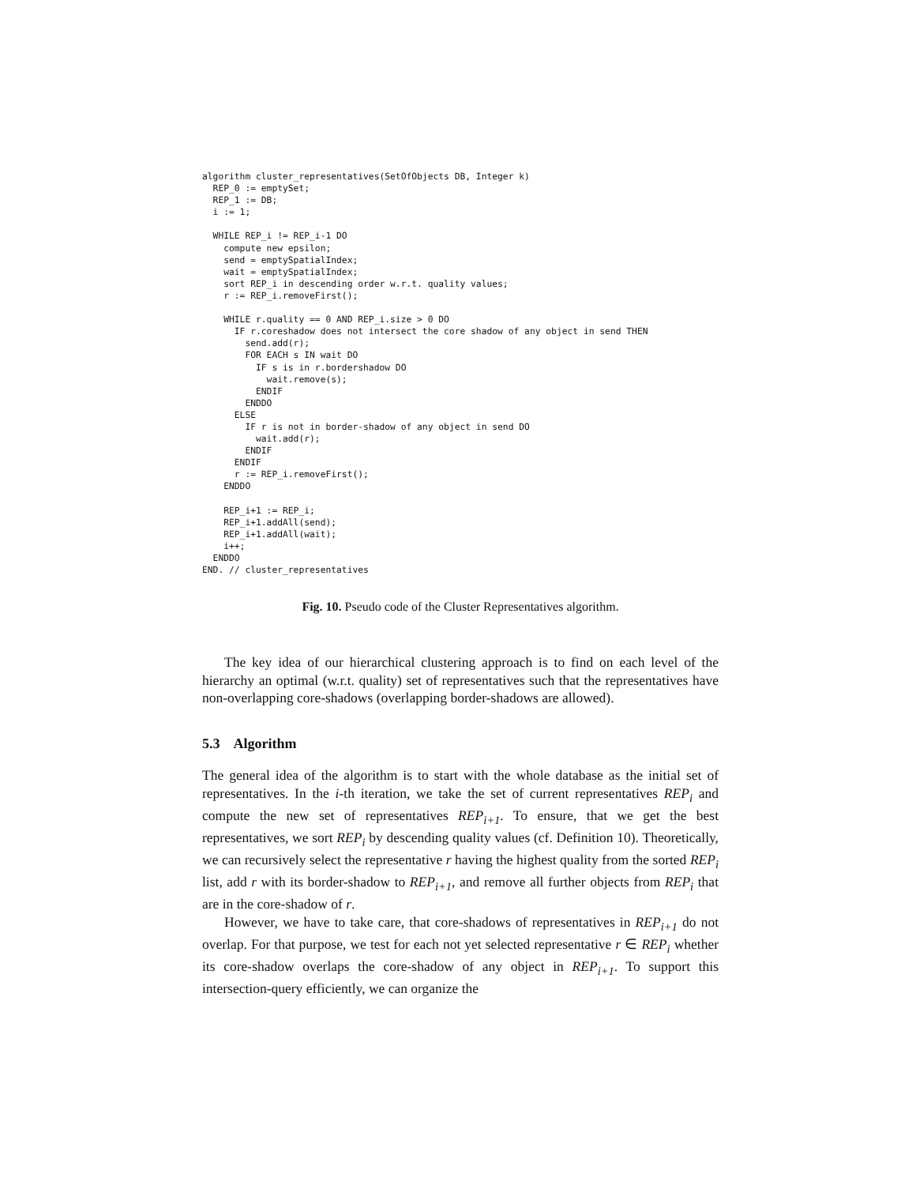algorithm cluster_representatives(SetOfObjects DB, Integer k)
  REP_0 := emptySet;
  REP_1 := DB;
  i := 1;

  WHILE REP_i != REP_i-1 DO
    compute new epsilon;
    send = emptySpatialIndex;
    wait = emptySpatialIndex;
    sort REP_i in descending order w.r.t. quality values;
    r := REP_i.removeFirst();

    WHILE r.quality == 0 AND REP_i.size > 0 DO
      IF r.coreshadow does not intersect the core shadow of any object in send THEN
        send.add(r);
        FOR EACH s IN wait DO
          IF s is in r.bordershadow DO
            wait.remove(s);
          ENDIF
        ENDDO
      ELSE
        IF r is not in border-shadow of any object in send DO
          wait.add(r);
        ENDIF
      ENDIF
      r := REP_i.removeFirst();
    ENDDO

    REP_i+1 := REP_i;
    REP_i+1.addAll(send);
    REP_i+1.addAll(wait);
    i++;
  ENDDO
END. // cluster_representatives
Fig. 10. Pseudo code of the Cluster Representatives algorithm.
The key idea of our hierarchical clustering approach is to find on each level of the hierarchy an optimal (w.r.t. quality) set of representatives such that the representatives have non-overlapping core-shadows (overlapping border-shadows are allowed).
5.3 Algorithm
The general idea of the algorithm is to start with the whole database as the initial set of representatives. In the i-th iteration, we take the set of current representatives REP<sub>i</sub> and compute the new set of representatives REP<sub>i+1</sub>. To ensure, that we get the best representatives, we sort REP<sub>i</sub> by descending quality values (cf. Definition 10). Theoretically, we can recursively select the representative r having the highest quality from the sorted REP<sub>i</sub> list, add r with its border-shadow to REP<sub>i+1</sub>, and remove all further objects from REP<sub>i</sub> that are in the core-shadow of r.
However, we have to take care, that core-shadows of representatives in REP<sub>i+1</sub> do not overlap. For that purpose, we test for each not yet selected representative r ∈ REP<sub>i</sub> whether its core-shadow overlaps the core-shadow of any object in REP<sub>i+1</sub>. To support this intersection-query efficiently, we can organize the